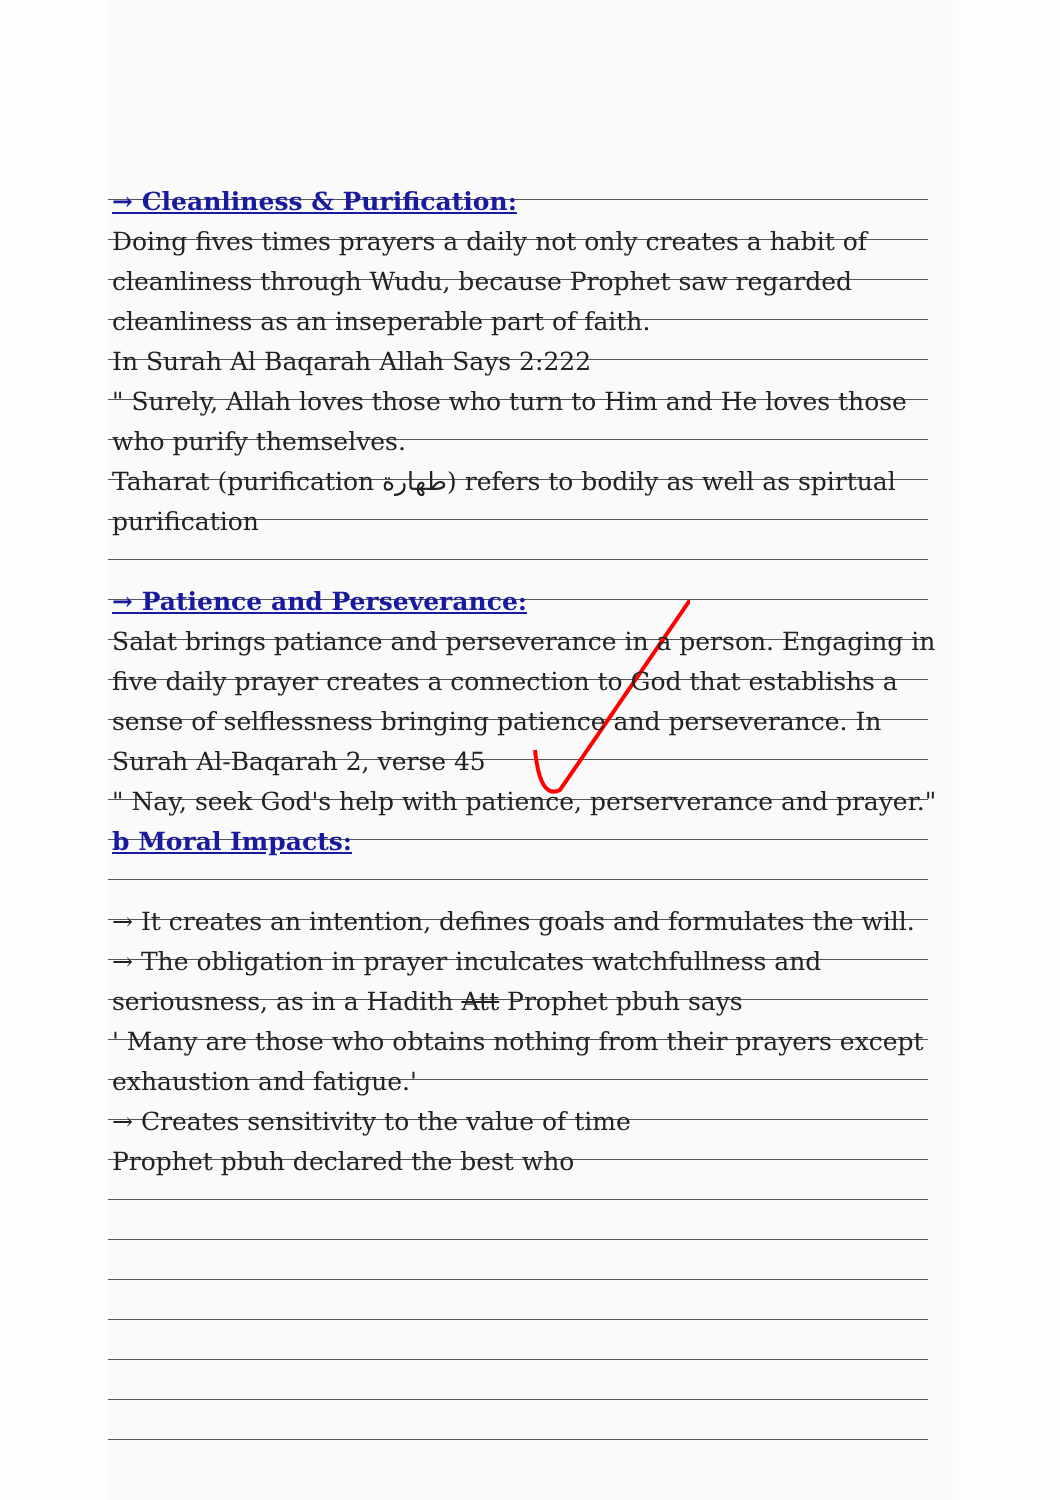→ Cleanliness & Purification:
Doing fives times prayers a daily not only creates a habit of cleanliness through Wudu, because Prophet saw regarded cleanliness as an inseperable part of faith.
In Surah Al Baqarah Allah Says 2:222
" Surely, Allah loves those who turn to Him and He loves those who purify themselves.
Taharat (purification طهارة) refers to bodily as well as spirtual purification
→ Patience and Perseverance:
Salat brings patiance and perseverance in a person. Engaging in five daily prayer creates a connection to God that establishs a sense of selflessness bringing patience and perseverance. In Surah Al-Baqarah 2, verse 45
" Nay, seek God's help with patience, perserverance and prayer."
b Moral Impacts:
→ It creates an intention, defines goals and formulates the will.
→ The obligation in prayer inculcates watchfullness and seriousness, as in a Hadith Att Prophet pbuh says
' Many are those who obtains nothing from their prayers except exhaustion and fatigue.'
→ Creates sensitivity to the value of time
Prophet pbuh declared the best who